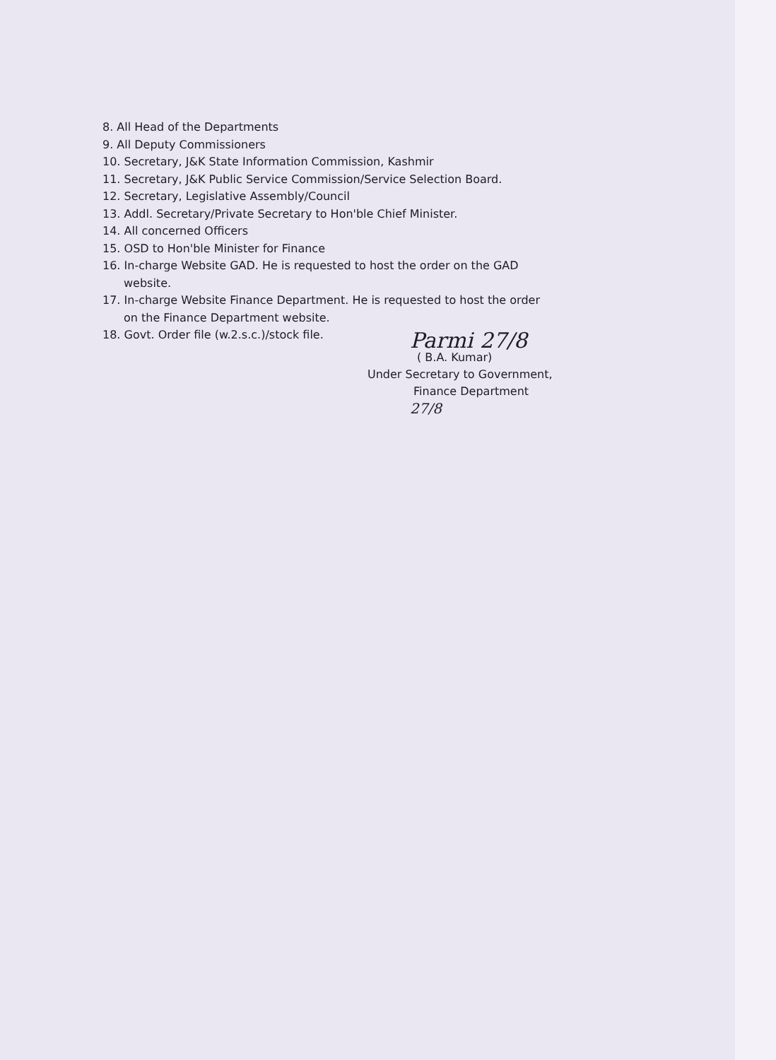8. All Head of the Departments
9. All Deputy Commissioners
10. Secretary, J&K State Information Commission, Kashmir
11. Secretary, J&K Public Service Commission/Service Selection Board.
12. Secretary, Legislative Assembly/Council
13. Addl. Secretary/Private Secretary to Hon'ble Chief Minister.
14. All concerned Officers
15. OSD to Hon'ble Minister for Finance
16. In-charge Website GAD. He is requested to host the order on the GAD
website.
17. In-charge Website Finance Department. He is requested to host the order
on the Finance Department website.
18. Govt. Order file (w.2.s.c.)/stock file.
Parmi 27/8
( B.A. Kumar)
Under Secretary to Government,
Finance Department
27/8